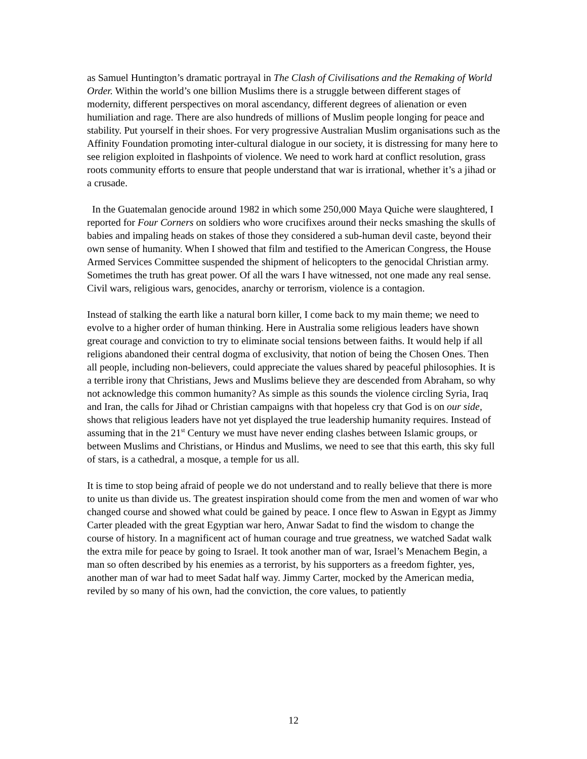as Samuel Huntington’s dramatic portrayal in The Clash of Civilisations and the Remaking of World Order. Within the world’s one billion Muslims there is a struggle between different stages of modernity, different perspectives on moral ascendancy, different degrees of alienation or even humiliation and rage. There are also hundreds of millions of Muslim people longing for peace and stability. Put yourself in their shoes. For very progressive Australian Muslim organisations such as the Affinity Foundation promoting inter-cultural dialogue in our society, it is distressing for many here to see religion exploited in flashpoints of violence. We need to work hard at conflict resolution, grass roots community efforts to ensure that people understand that war is irrational, whether it’s a jihad or a crusade.
In the Guatemalan genocide around 1982 in which some 250,000 Maya Quiche were slaughtered, I reported for Four Corners on soldiers who wore crucifixes around their necks smashing the skulls of babies and impaling heads on stakes of those they considered a sub-human devil caste, beyond their own sense of humanity. When I showed that film and testified to the American Congress, the House Armed Services Committee suspended the shipment of helicopters to the genocidal Christian army. Sometimes the truth has great power. Of all the wars I have witnessed, not one made any real sense. Civil wars, religious wars, genocides, anarchy or terrorism, violence is a contagion.
Instead of stalking the earth like a natural born killer, I come back to my main theme; we need to evolve to a higher order of human thinking. Here in Australia some religious leaders have shown great courage and conviction to try to eliminate social tensions between faiths. It would help if all religions abandoned their central dogma of exclusivity, that notion of being the Chosen Ones. Then all people, including non-believers, could appreciate the values shared by peaceful philosophies. It is a terrible irony that Christians, Jews and Muslims believe they are descended from Abraham, so why not acknowledge this common humanity? As simple as this sounds the violence circling Syria, Iraq and Iran, the calls for Jihad or Christian campaigns with that hopeless cry that God is on our side, shows that religious leaders have not yet displayed the true leadership humanity requires. Instead of assuming that in the 21<sup>st</sup> Century we must have never ending clashes between Islamic groups, or between Muslims and Christians, or Hindus and Muslims, we need to see that this earth, this sky full of stars, is a cathedral, a mosque, a temple for us all.
It is time to stop being afraid of people we do not understand and to really believe that there is more to unite us than divide us. The greatest inspiration should come from the men and women of war who changed course and showed what could be gained by peace. I once flew to Aswan in Egypt as Jimmy Carter pleaded with the great Egyptian war hero, Anwar Sadat to find the wisdom to change the course of history. In a magnificent act of human courage and true greatness, we watched Sadat walk the extra mile for peace by going to Israel. It took another man of war, Israel’s Menachem Begin, a man so often described by his enemies as a terrorist, by his supporters as a freedom fighter, yes, another man of war had to meet Sadat half way. Jimmy Carter, mocked by the American media, reviled by so many of his own, had the conviction, the core values, to patiently
12